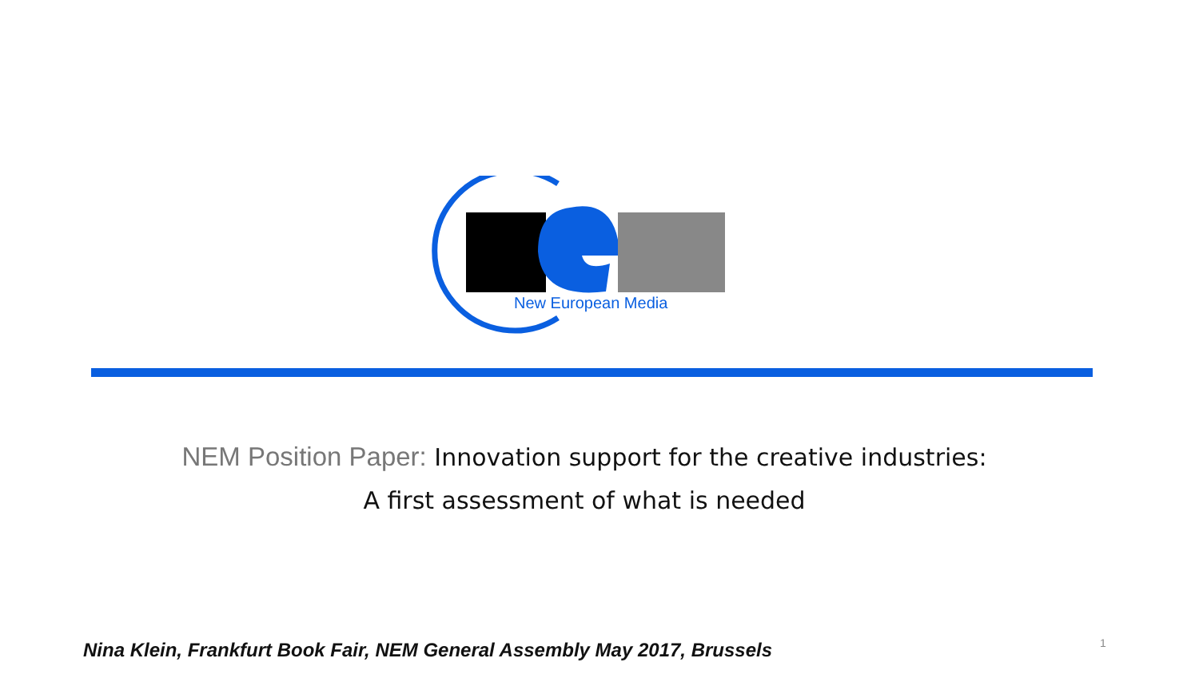New European Media
NEM Position Paper: Innovation support for the creative industries:
A first assessment of what is needed
Nina Klein, Frankfurt Book Fair, NEM General Assembly May 2017, Brussels
1